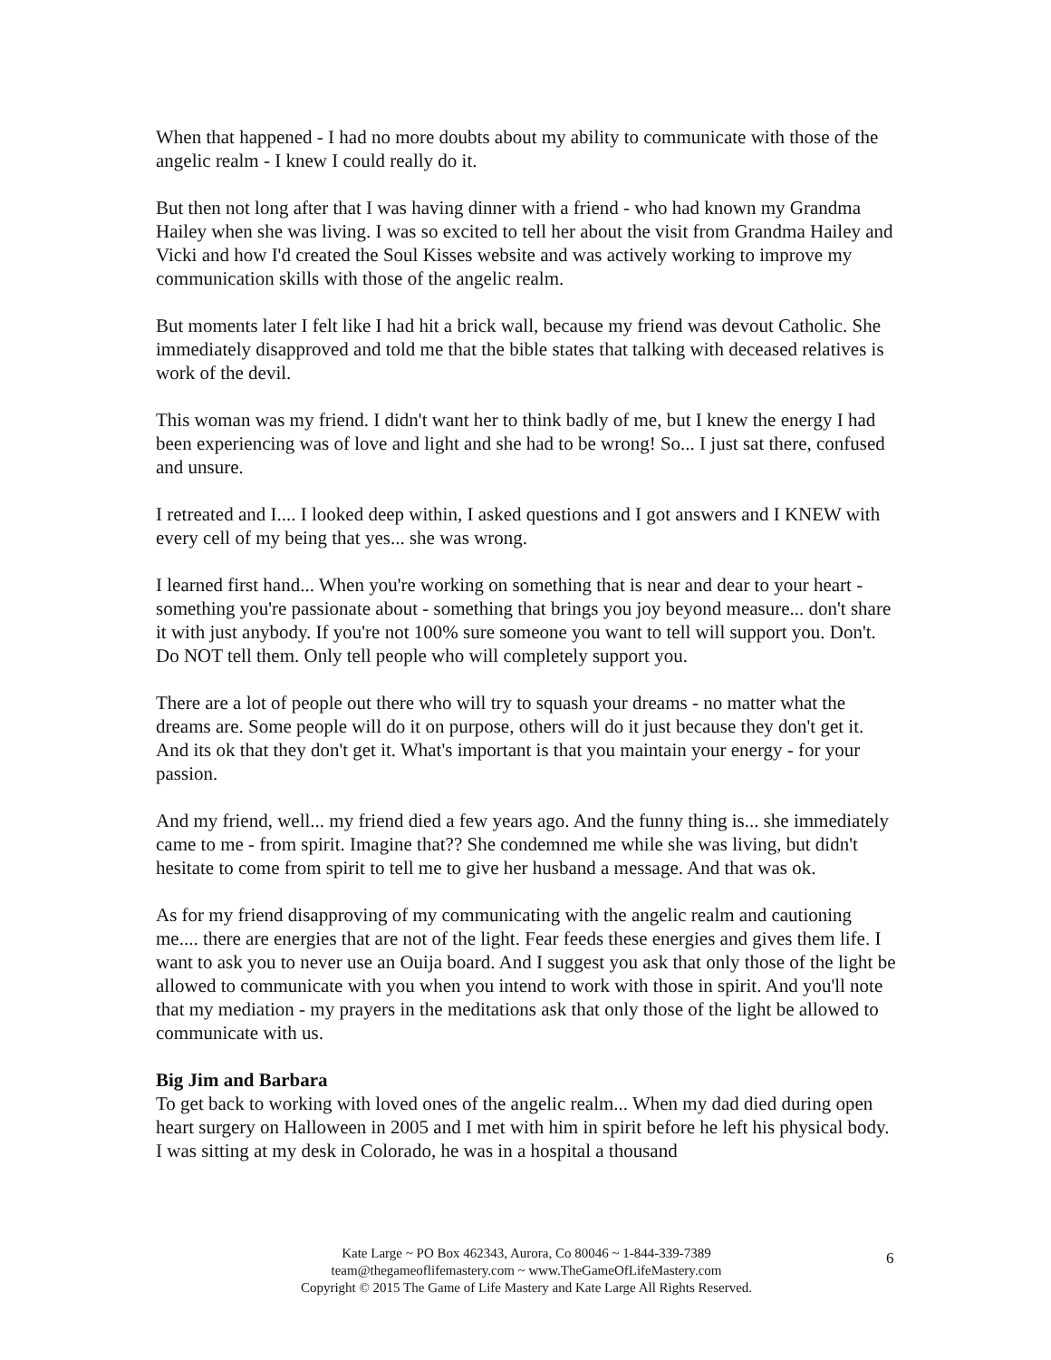When that happened - I had no more doubts about my ability to communicate with those of the angelic realm - I knew I could really do it.
But then not long after that I was having dinner with a friend - who had known my Grandma Hailey when she was living. I was so excited to tell her about the visit from Grandma Hailey and Vicki and how I'd created the Soul Kisses website and was actively working to improve my communication skills with those of the angelic realm.
But moments later I felt like I had hit a brick wall, because my friend was devout Catholic. She immediately disapproved and told me that the bible states that talking with deceased relatives is work of the devil.
This woman was my friend. I didn't want her to think badly of me, but I knew the energy I had been experiencing was of love and light and she had to be wrong! So... I just sat there, confused and unsure.
I retreated and I.... I looked deep within, I asked questions and I got answers and I KNEW with every cell of my being that yes... she was wrong.
I learned first hand... When you're working on something that is near and dear to your heart - something you're passionate about - something that brings you joy beyond measure... don't share it with just anybody. If you're not 100% sure someone you want to tell will support you. Don't. Do NOT tell them. Only tell people who will completely support you.
There are a lot of people out there who will try to squash your dreams - no matter what the dreams are. Some people will do it on purpose, others will do it just because they don't get it. And its ok that they don't get it. What's important is that you maintain your energy - for your passion.
And my friend, well... my friend died a few years ago. And the funny thing is... she immediately came to me - from spirit. Imagine that?? She condemned me while she was living, but didn't hesitate to come from spirit to tell me to give her husband a message. And that was ok.
As for my friend disapproving of my communicating with the angelic realm and cautioning me.... there are energies that are not of the light. Fear feeds these energies and gives them life. I want to ask you to never use an Ouija board. And I suggest you ask that only those of the light be allowed to communicate with you when you intend to work with those in spirit. And you'll note that my mediation - my prayers in the meditations ask that only those of the light be allowed to communicate with us.
Big Jim and Barbara
To get back to working with loved ones of the angelic realm... When my dad died during open heart surgery on Halloween in 2005 and I met with him in spirit before he left his physical body. I was sitting at my desk in Colorado, he was in a hospital a thousand
Kate Large ~ PO Box 462343, Aurora, Co 80046 ~ 1-844-339-7389
team@thegameoflifemastery.com ~ www.TheGameOfLifeMastery.com
Copyright © 2015 The Game of Life Mastery and Kate Large All Rights Reserved.
6